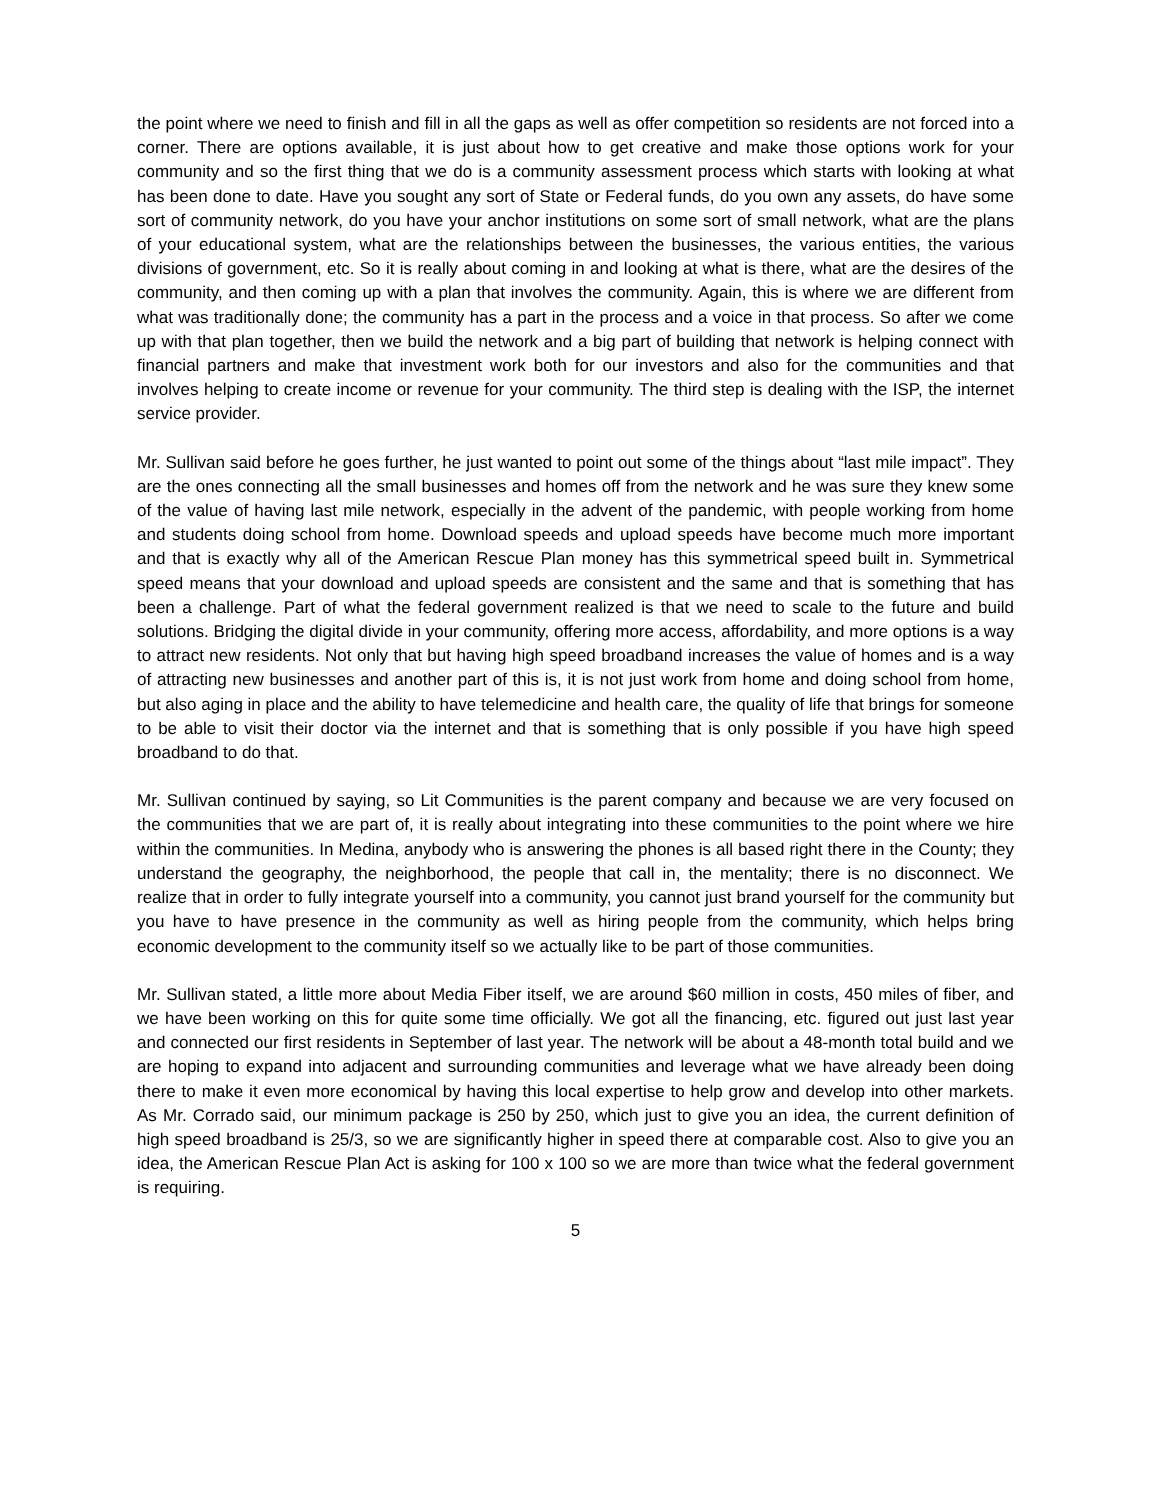the point where we need to finish and fill in all the gaps as well as offer competition so residents are not forced into a corner. There are options available, it is just about how to get creative and make those options work for your community and so the first thing that we do is a community assessment process which starts with looking at what has been done to date. Have you sought any sort of State or Federal funds, do you own any assets, do have some sort of community network, do you have your anchor institutions on some sort of small network, what are the plans of your educational system, what are the relationships between the businesses, the various entities, the various divisions of government, etc. So it is really about coming in and looking at what is there, what are the desires of the community, and then coming up with a plan that involves the community. Again, this is where we are different from what was traditionally done; the community has a part in the process and a voice in that process. So after we come up with that plan together, then we build the network and a big part of building that network is helping connect with financial partners and make that investment work both for our investors and also for the communities and that involves helping to create income or revenue for your community. The third step is dealing with the ISP, the internet service provider.
Mr. Sullivan said before he goes further, he just wanted to point out some of the things about “last mile impact”. They are the ones connecting all the small businesses and homes off from the network and he was sure they knew some of the value of having last mile network, especially in the advent of the pandemic, with people working from home and students doing school from home. Download speeds and upload speeds have become much more important and that is exactly why all of the American Rescue Plan money has this symmetrical speed built in. Symmetrical speed means that your download and upload speeds are consistent and the same and that is something that has been a challenge. Part of what the federal government realized is that we need to scale to the future and build solutions. Bridging the digital divide in your community, offering more access, affordability, and more options is a way to attract new residents. Not only that but having high speed broadband increases the value of homes and is a way of attracting new businesses and another part of this is, it is not just work from home and doing school from home, but also aging in place and the ability to have telemedicine and health care, the quality of life that brings for someone to be able to visit their doctor via the internet and that is something that is only possible if you have high speed broadband to do that.
Mr. Sullivan continued by saying, so Lit Communities is the parent company and because we are very focused on the communities that we are part of, it is really about integrating into these communities to the point where we hire within the communities. In Medina, anybody who is answering the phones is all based right there in the County; they understand the geography, the neighborhood, the people that call in, the mentality; there is no disconnect. We realize that in order to fully integrate yourself into a community, you cannot just brand yourself for the community but you have to have presence in the community as well as hiring people from the community, which helps bring economic development to the community itself so we actually like to be part of those communities.
Mr. Sullivan stated, a little more about Media Fiber itself, we are around $60 million in costs, 450 miles of fiber, and we have been working on this for quite some time officially. We got all the financing, etc. figured out just last year and connected our first residents in September of last year. The network will be about a 48-month total build and we are hoping to expand into adjacent and surrounding communities and leverage what we have already been doing there to make it even more economical by having this local expertise to help grow and develop into other markets. As Mr. Corrado said, our minimum package is 250 by 250, which just to give you an idea, the current definition of high speed broadband is 25/3, so we are significantly higher in speed there at comparable cost. Also to give you an idea, the American Rescue Plan Act is asking for 100 x 100 so we are more than twice what the federal government is requiring.
5